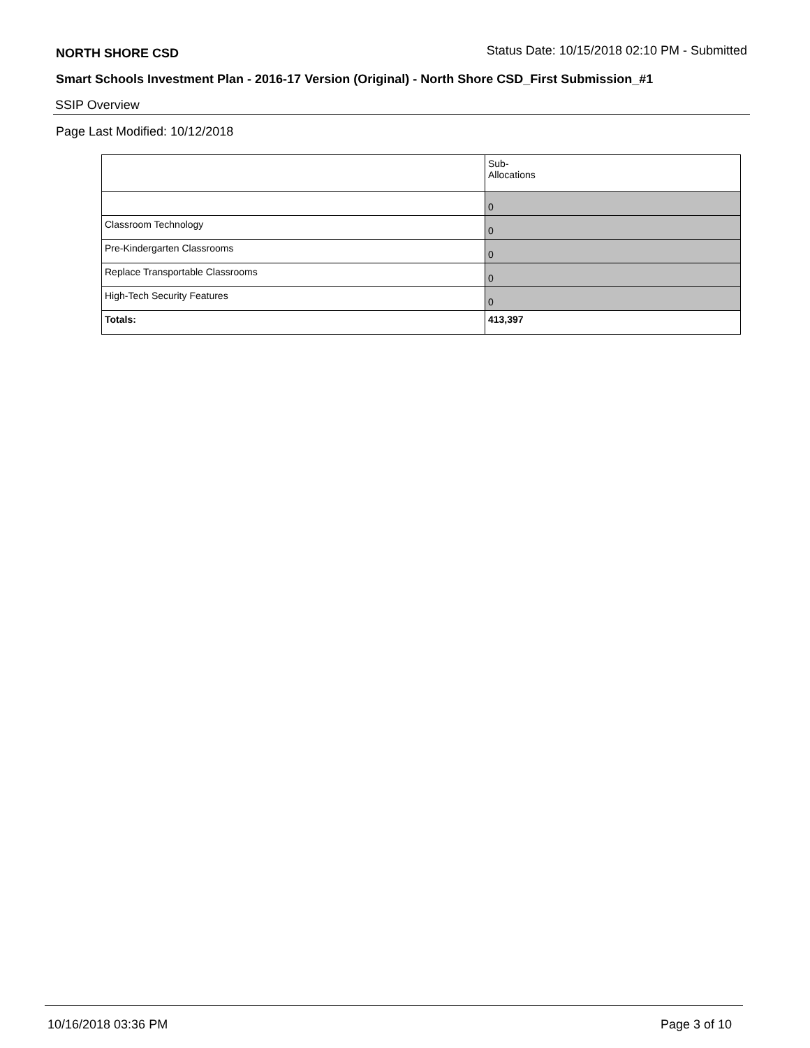NORTH SHORE CSD Status Date: 10/15/2018 02:10 PM - Submitted
Smart Schools Investment Plan - 2016-17 Version (Original) - North Shore CSD_First Submission_#1
SSIP Overview
Page Last Modified: 10/12/2018
| | Sub- Allocations |
| | 0 |
| Classroom Technology | 0 |
| Pre-Kindergarten Classrooms | 0 |
| Replace Transportable Classrooms | 0 |
| High-Tech Security Features | 0 |
| Totals: | 413,397 |
10/16/2018 03:36 PM Page 3 of 10